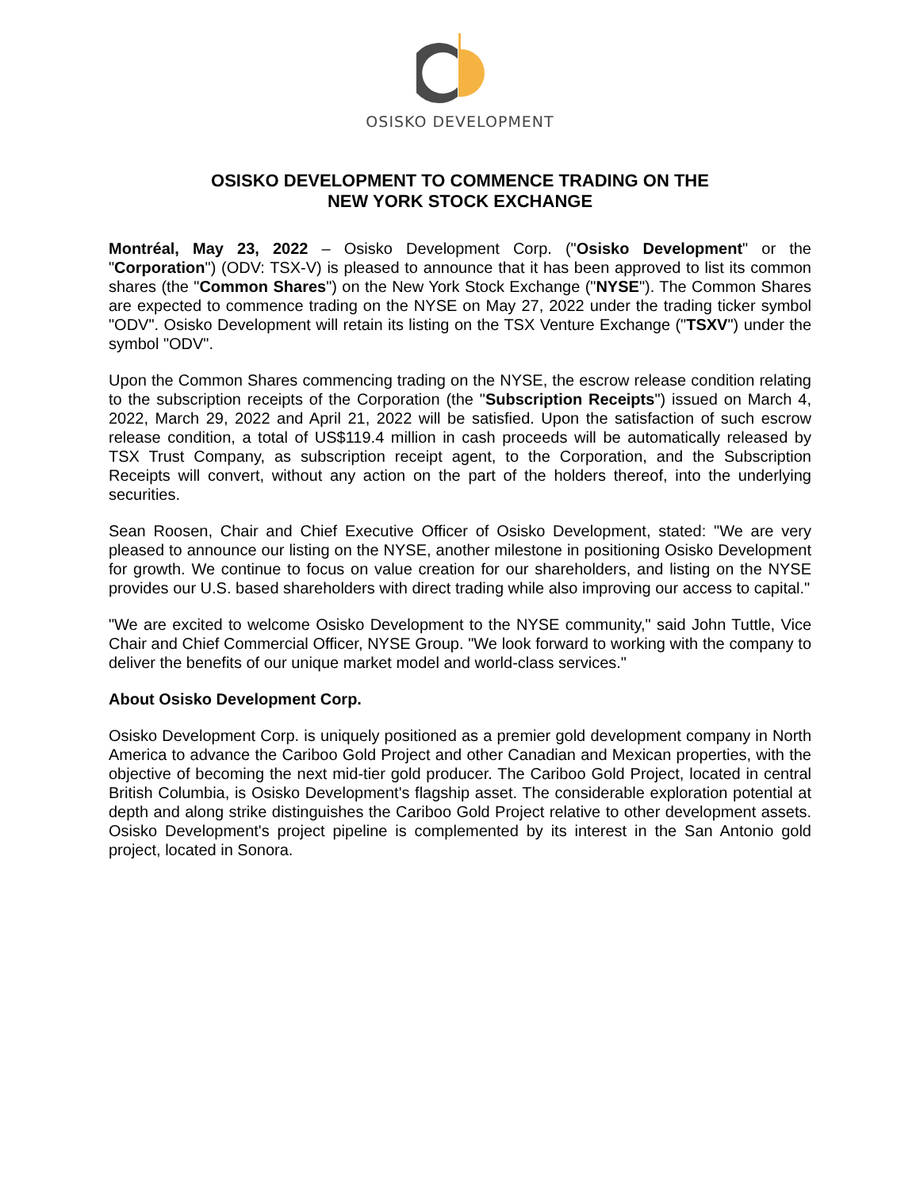OSISKO DEVELOPMENT
OSISKO DEVELOPMENT TO COMMENCE TRADING ON THE
NEW YORK STOCK EXCHANGE
Montréal, May 23, 2022 – Osisko Development Corp. ("Osisko Development" or the "Corporation") (ODV: TSX-V) is pleased to announce that it has been approved to list its common shares (the "Common Shares") on the New York Stock Exchange ("NYSE"). The Common Shares are expected to commence trading on the NYSE on May 27, 2022 under the trading ticker symbol "ODV". Osisko Development will retain its listing on the TSX Venture Exchange ("TSXV") under the symbol "ODV".
Upon the Common Shares commencing trading on the NYSE, the escrow release condition relating to the subscription receipts of the Corporation (the "Subscription Receipts") issued on March 4, 2022, March 29, 2022 and April 21, 2022 will be satisfied. Upon the satisfaction of such escrow release condition, a total of US$119.4 million in cash proceeds will be automatically released by TSX Trust Company, as subscription receipt agent, to the Corporation, and the Subscription Receipts will convert, without any action on the part of the holders thereof, into the underlying securities.
Sean Roosen, Chair and Chief Executive Officer of Osisko Development, stated: "We are very pleased to announce our listing on the NYSE, another milestone in positioning Osisko Development for growth. We continue to focus on value creation for our shareholders, and listing on the NYSE provides our U.S. based shareholders with direct trading while also improving our access to capital."
"We are excited to welcome Osisko Development to the NYSE community," said John Tuttle, Vice Chair and Chief Commercial Officer, NYSE Group. "We look forward to working with the company to deliver the benefits of our unique market model and world-class services."
About Osisko Development Corp.
Osisko Development Corp. is uniquely positioned as a premier gold development company in North America to advance the Cariboo Gold Project and other Canadian and Mexican properties, with the objective of becoming the next mid-tier gold producer. The Cariboo Gold Project, located in central British Columbia, is Osisko Development's flagship asset. The considerable exploration potential at depth and along strike distinguishes the Cariboo Gold Project relative to other development assets. Osisko Development's project pipeline is complemented by its interest in the San Antonio gold project, located in Sonora.